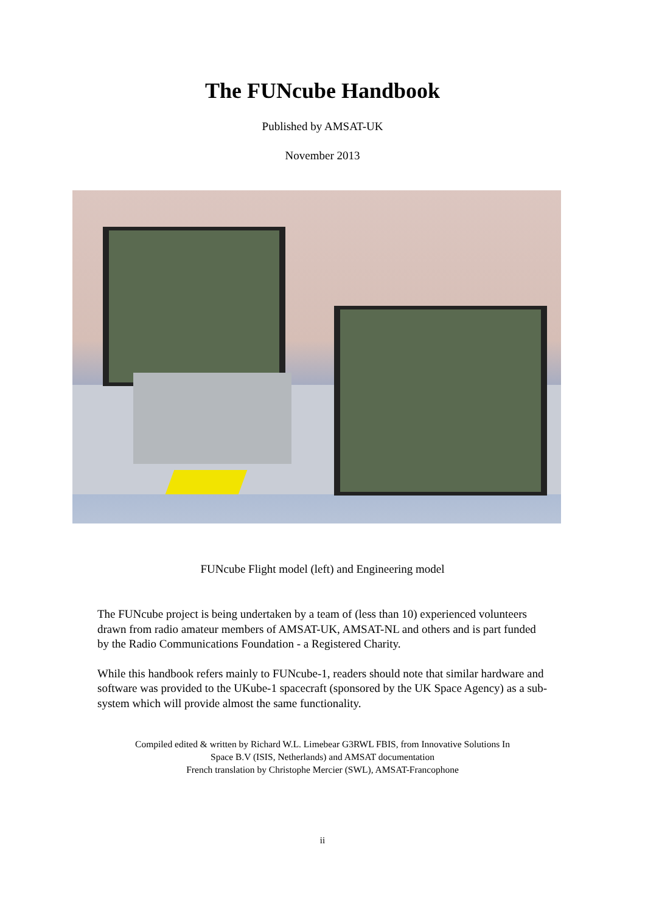The FUNcube Handbook
Published by AMSAT-UK
November 2013
FUNcube Flight model (left) and Engineering model
The FUNcube project is being undertaken by a team of (less than 10) experienced volunteers drawn from radio amateur members of AMSAT-UK, AMSAT-NL and others and is part funded by the Radio Communications Foundation - a Registered Charity.
While this handbook refers mainly to FUNcube-1, readers should note that similar hardware and software was provided to the UKube-1 spacecraft (sponsored by the UK Space Agency) as a sub-system which will provide almost the same functionality.
Compiled edited & written by Richard W.L. Limebear G3RWL FBIS, from Innovative Solutions In
Space B.V (ISIS, Netherlands) and AMSAT documentation
French translation by Christophe Mercier (SWL), AMSAT-Francophone
ii